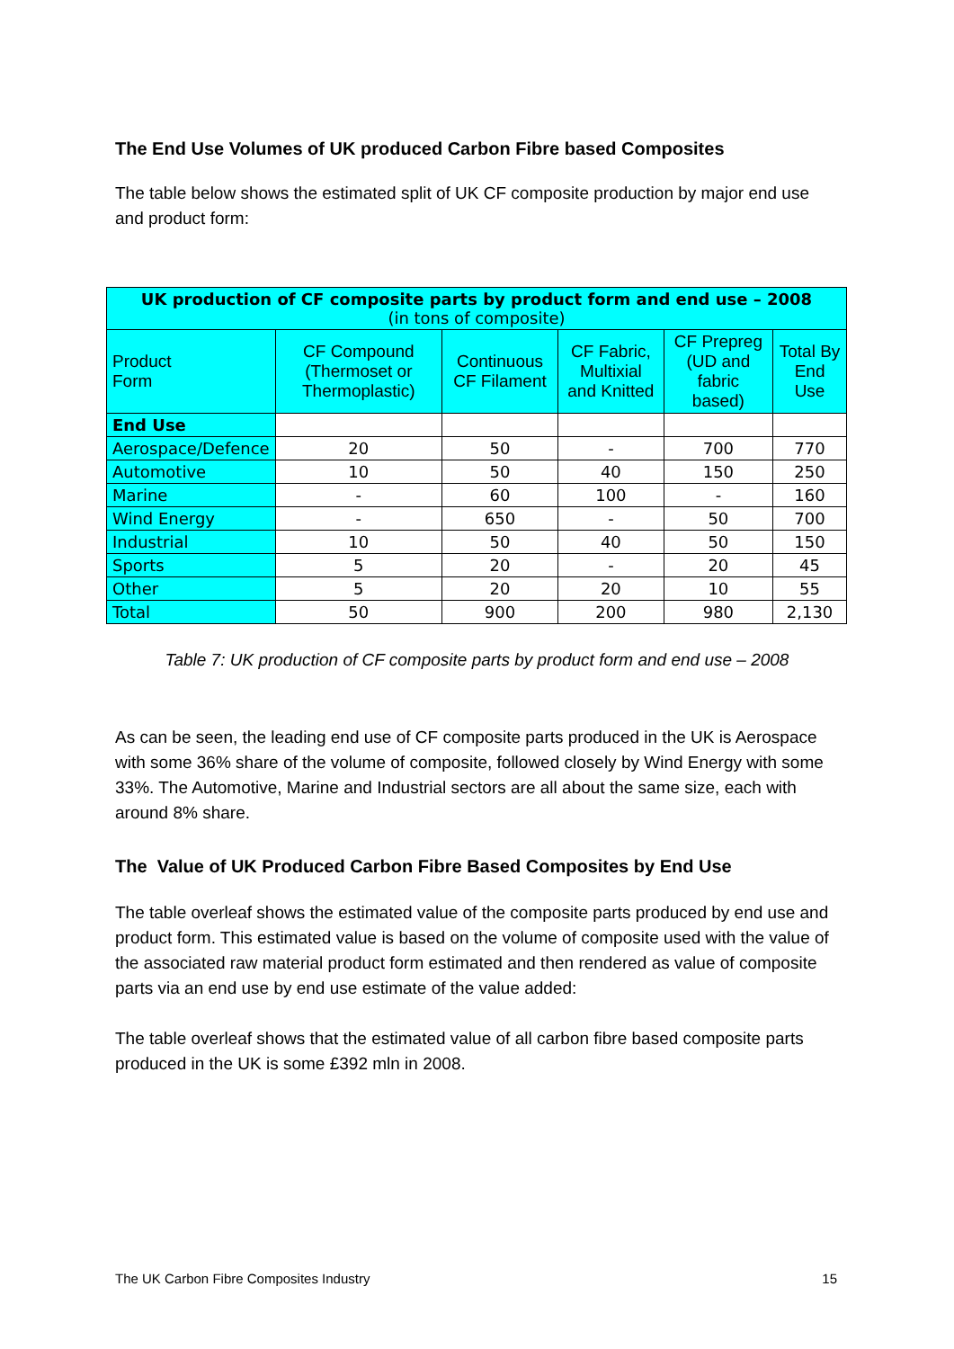The End Use Volumes of UK produced Carbon Fibre based Composites
The table below shows the estimated split of UK CF composite production by major end use and product form:
| UK production of CF composite parts by product form and end use – 2008 (in tons of composite) | | | | | |
| --- | --- | --- | --- | --- | --- |
| Product Form | CF Compound (Thermoset or Thermoplastic) | Continuous CF Filament | CF Fabric, Multixial and Knitted | CF Prepreg (UD and fabric based) | Total By End Use |
| End Use | | | | | |
| Aerospace/Defence | 20 | 50 | - | 700 | 770 |
| Automotive | 10 | 50 | 40 | 150 | 250 |
| Marine | - | 60 | 100 | - | 160 |
| Wind Energy | - | 650 | - | 50 | 700 |
| Industrial | 10 | 50 | 40 | 50 | 150 |
| Sports | 5 | 20 | - | 20 | 45 |
| Other | 5 | 20 | 20 | 10 | 55 |
| Total | 50 | 900 | 200 | 980 | 2,130 |
Table 7: UK production of CF composite parts by product form and end use – 2008
As can be seen, the leading end use of CF composite parts produced in the UK is Aerospace with some 36% share of the volume of composite, followed closely by Wind Energy with some 33%. The Automotive, Marine and Industrial sectors are all about the same size, each with around 8% share.
The Value of UK Produced Carbon Fibre Based Composites by End Use
The table overleaf shows the estimated value of the composite parts produced by end use and product form. This estimated value is based on the volume of composite used with the value of the associated raw material product form estimated and then rendered as value of composite parts via an end use by end use estimate of the value added:
The table overleaf shows that the estimated value of all carbon fibre based composite parts produced in the UK is some £392 mln in 2008.
The UK Carbon Fibre Composites Industry 15